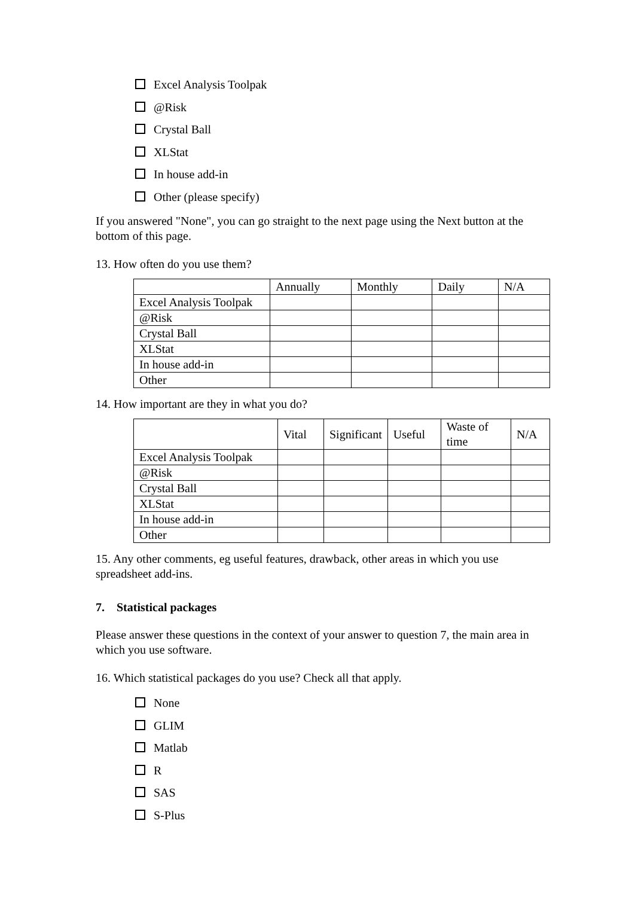Excel Analysis Toolpak
@Risk
Crystal Ball
XLStat
In house add-in
Other (please specify)
If you answered "None", you can go straight to the next page using the Next button at the bottom of this page.
13. How often do you use them?
| | Annually | Monthly | Daily | N/A |
| Excel Analysis Toolpak | | | | |
| @Risk | | | | |
| Crystal Ball | | | | |
| XLStat | | | | |
| In house add-in | | | | |
| Other | | | | |
14. How important are they in what you do?
| | Vital | Significant | Useful | Waste of time | N/A |
| Excel Analysis Toolpak | | | | | |
| @Risk | | | | | |
| Crystal Ball | | | | | |
| XLStat | | | | | |
| In house add-in | | | | | |
| Other | | | | | |
15. Any other comments, eg useful features, drawback, other areas in which you use spreadsheet add-ins.
7. Statistical packages
Please answer these questions in the context of your answer to question 7, the main area in which you use software.
16. Which statistical packages do you use? Check all that apply.
None
GLIM
Matlab
R
SAS
S-Plus